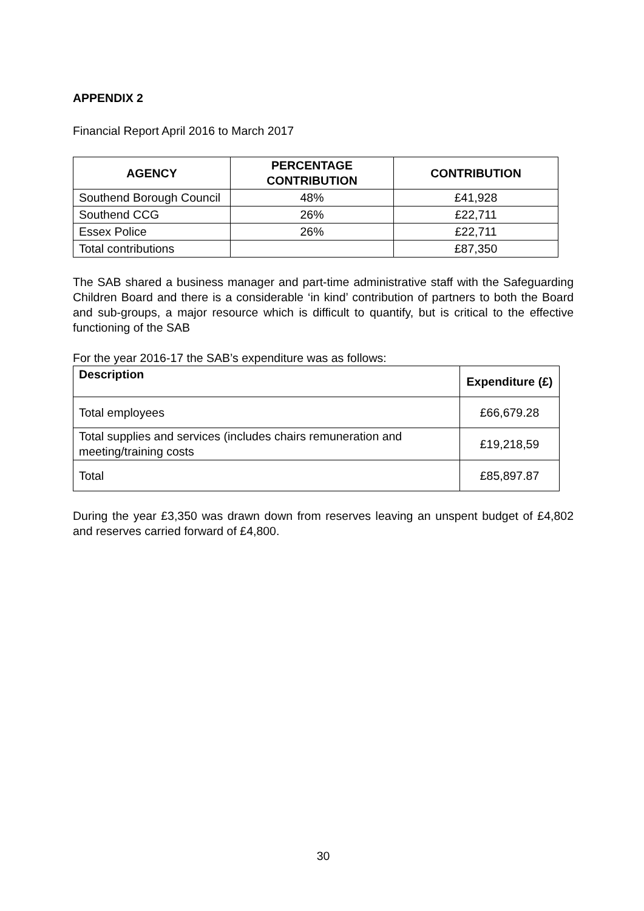APPENDIX 2
Financial Report April 2016 to March 2017
| AGENCY | PERCENTAGE CONTRIBUTION | CONTRIBUTION |
| --- | --- | --- |
| Southend Borough Council | 48% | £41,928 |
| Southend CCG | 26% | £22,711 |
| Essex Police | 26% | £22,711 |
| Total contributions | | £87,350 |
The SAB shared a business manager and part-time administrative staff with the Safeguarding Children Board and there is a considerable ‘in kind’ contribution of partners to both the Board and sub-groups, a major resource which is difficult to quantify, but is critical to the effective functioning of the SAB
For the year 2016-17 the SAB’s expenditure was as follows:
| Description | Expenditure (£) |
| --- | --- |
| Total employees | £66,679.28 |
| Total supplies and services (includes chairs remuneration and meeting/training costs | £19,218,59 |
| Total | £85,897.87 |
During the year £3,350 was drawn down from reserves leaving an unspent budget of £4,802 and reserves carried forward of £4,800.
30